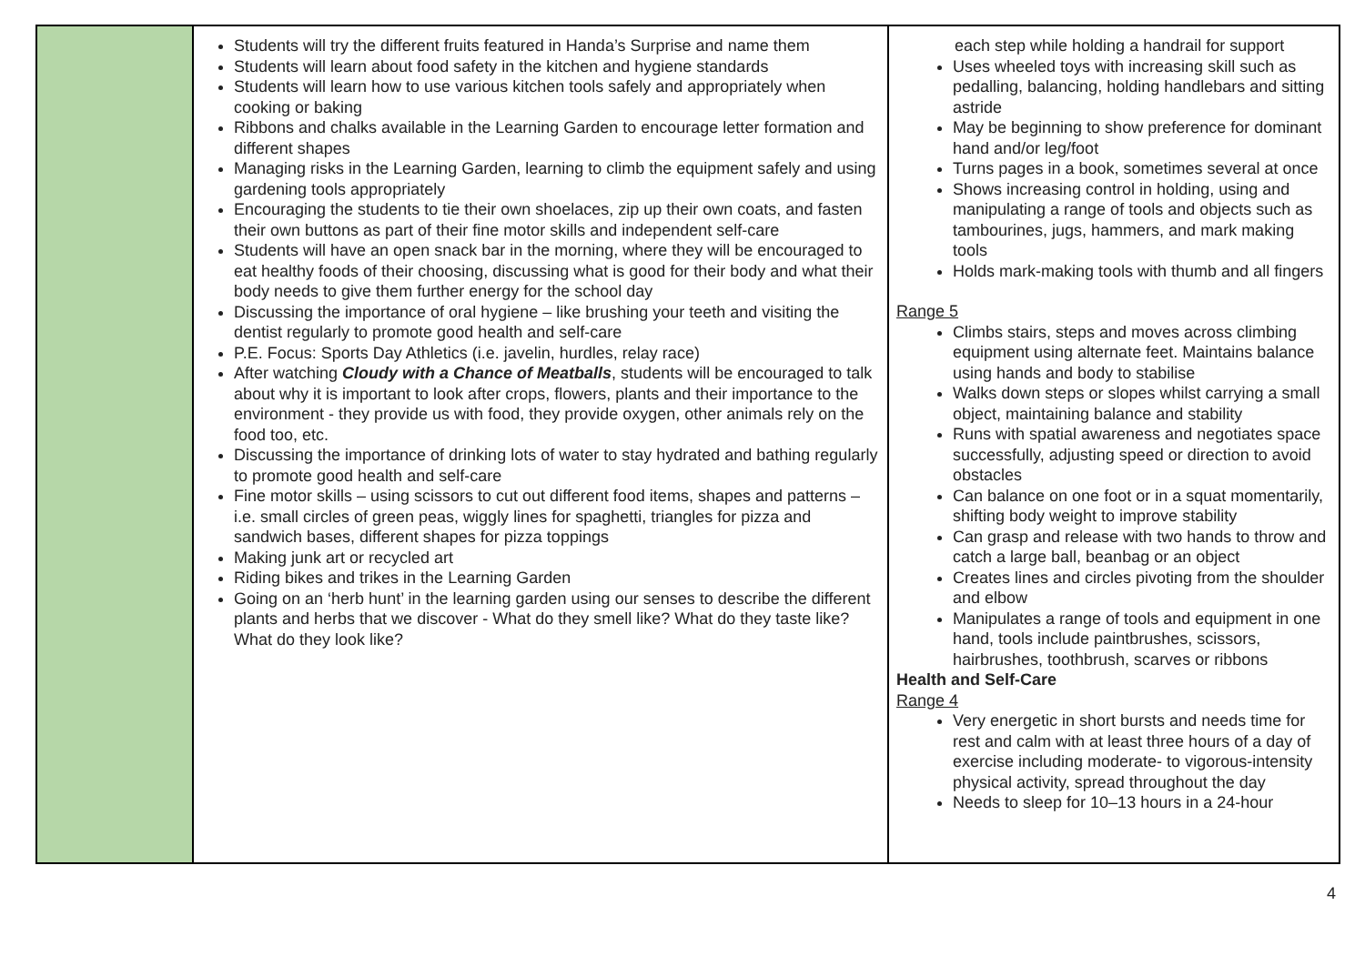| | Students will try the different fruits featured in Handa’s Surprise and name them Students will learn about food safety in the kitchen and hygiene standards Students will learn how to use various kitchen tools safely and appropriately when cooking or baking Ribbons and chalks available in the Learning Garden to encourage letter formation and different shapes Managing risks in the Learning Garden, learning to climb the equipment safely and using gardening tools appropriately Encouraging the students to tie their own shoelaces, zip up their own coats, and fasten their own buttons as part of their fine motor skills and independent self-care Students will have an open snack bar in the morning, where they will be encouraged to eat healthy foods of their choosing, discussing what is good for their body and what their body needs to give them further energy for the school day Discussing the importance of oral hygiene – like brushing your teeth and visiting the dentist regularly to promote good health and self-care P.E. Focus: Sports Day Athletics (i.e. javelin, hurdles, relay race) After watching Cloudy with a Chance of Meatballs , students will be encouraged to talk about why it is important to look after crops, flowers, plants and their importance to the environment - they provide us with food, they provide oxygen, other animals rely on the food too, etc. Discussing the importance of drinking lots of water to stay hydrated and bathing regularly to promote good health and self-care Fine motor skills – using scissors to cut out different food items, shapes and patterns – i.e. small circles of green peas, wiggly lines for spaghetti, triangles for pizza and sandwich bases, different shapes for pizza toppings Making junk art or recycled art Riding bikes and trikes in the Learning Garden Going on an ‘herb hunt’ in the learning garden using our senses to describe the different plants and herbs that we discover - What do they smell like? What do they taste like? What do they look like? | each step while holding a handrail for support Uses wheeled toys with increasing skill such as pedalling, balancing, holding handlebars and sitting astride May be beginning to show preference for dominant hand and/or leg/foot Turns pages in a book, sometimes several at once Shows increasing control in holding, using and manipulating a range of tools and objects such as tambourines, jugs, hammers, and mark making tools Holds mark-making tools with thumb and all fingers Range 5 Climbs stairs, steps and moves across climbing equipment using alternate feet. Maintains balance using hands and body to stabilise Walks down steps or slopes whilst carrying a small object, maintaining balance and stability Runs with spatial awareness and negotiates space successfully, adjusting speed or direction to avoid obstacles Can balance on one foot or in a squat momentarily, shifting body weight to improve stability Can grasp and release with two hands to throw and catch a large ball, beanbag or an object Creates lines and circles pivoting from the shoulder and elbow Manipulates a range of tools and equipment in one hand, tools include paintbrushes, scissors, hairbrushes, toothbrush, scarves or ribbons Health and Self-Care Range 4 Very energetic in short bursts and needs time for rest and calm with at least three hours of a day of exercise including moderate- to vigorous-intensity physical activity, spread throughout the day Needs to sleep for 10–13 hours in a 24-hour |
4